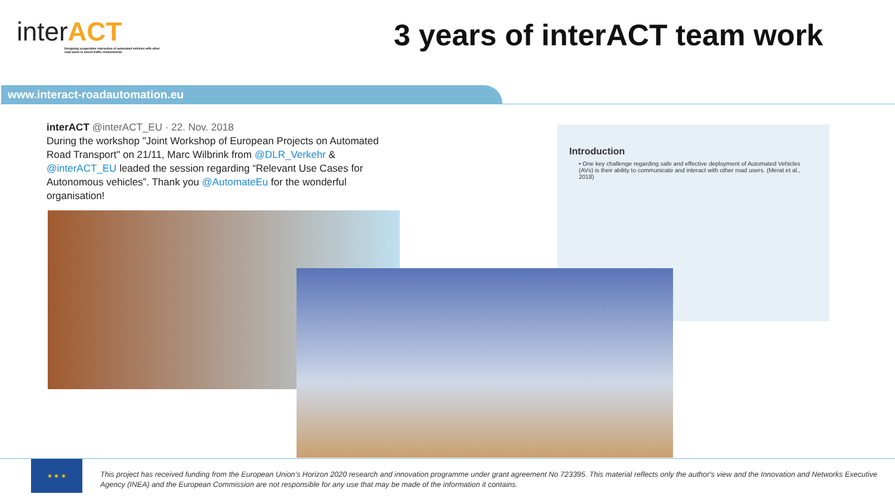interACT
Designing cooperative interaction of automated vehicles with other road users in mixed traffic environments
3 years of interACT team work
www.interact-roadautomation.eu
interACT @interACT_EU · 22. Nov. 2018
During the workshop "Joint Workshop of European Projects on Automated Road Transport" on 21/11, Marc Wilbrink from @DLR_Verkehr & @interACT_EU leaded the session regarding “Relevant Use Cases for Autonomous vehicles”. Thank you @AutomateEu for the wonderful organisation!
Introduction
• One key challenge regarding safe and effective deployment of Automated Vehicles (AVs) is their ability to communicate and interact with other road users. (Merat et al., 2018)
★ ★ ★
This project has received funding from the European Union’s Horizon 2020 research and innovation programme under grant agreement No 723395. This material reflects only the author's view and the Innovation and Networks Executive Agency (INEA) and the European Commission are not responsible for any use that may be made of the information it contains.